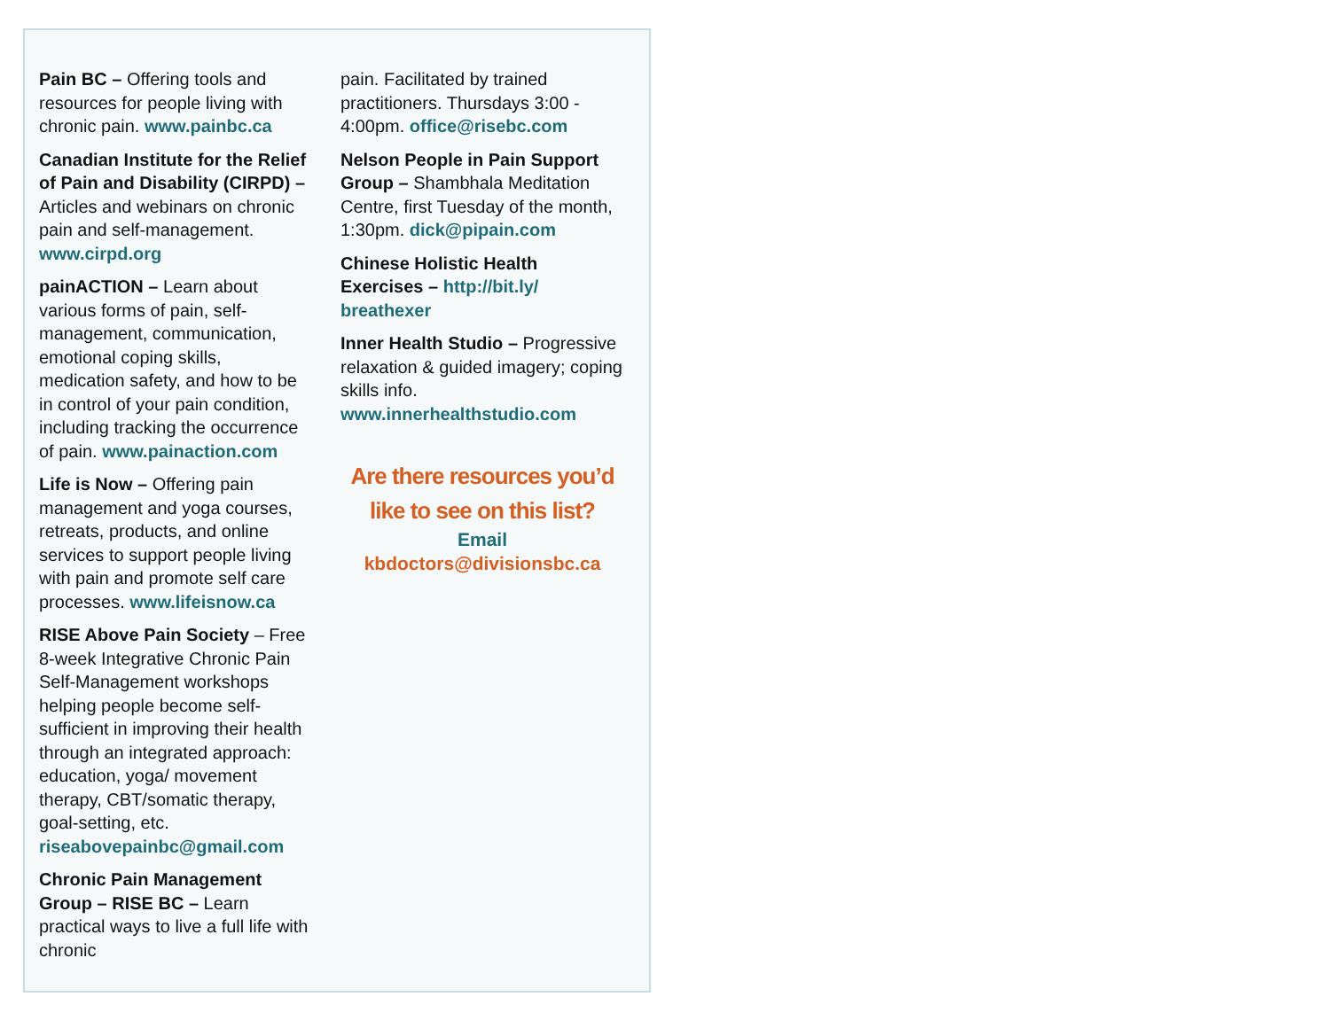Pain BC – Offering tools and resources for people living with chronic pain. www.painbc.ca
Canadian Institute for the Relief of Pain and Disability (CIRPD) – Articles and webinars on chronic pain and self-management. www.cirpd.org
painACTION – Learn about various forms of pain, self-management, communication, emotional coping skills, medication safety, and how to be in control of your pain condition, including tracking the occurrence of pain. www.painaction.com
Life is Now – Offering pain management and yoga courses, retreats, products, and online services to support people living with pain and promote self care processes. www.lifeisnow.ca
RISE Above Pain Society – Free 8-week Integrative Chronic Pain Self-Management workshops helping people become self-sufficient in improving their health through an integrated approach: education, yoga/ movement therapy, CBT/somatic therapy, goal-setting, etc. riseabovepainbc@gmail.com
Chronic Pain Management Group – RISE BC – Learn practical ways to live a full life with chronic
pain. Facilitated by trained practitioners. Thursdays 3:00 - 4:00pm. office@risebc.com
Nelson People in Pain Support Group – Shambhala Meditation Centre, first Tuesday of the month, 1:30pm. dick@pipain.com
Chinese Holistic Health Exercises – http://bit.ly/ breathexer
Inner Health Studio – Progressive relaxation & guided imagery; coping skills info. www.innerhealthstudio.com
Are there resources you’d
like to see on this list?
Email kbdoctors@divisionsbc.ca